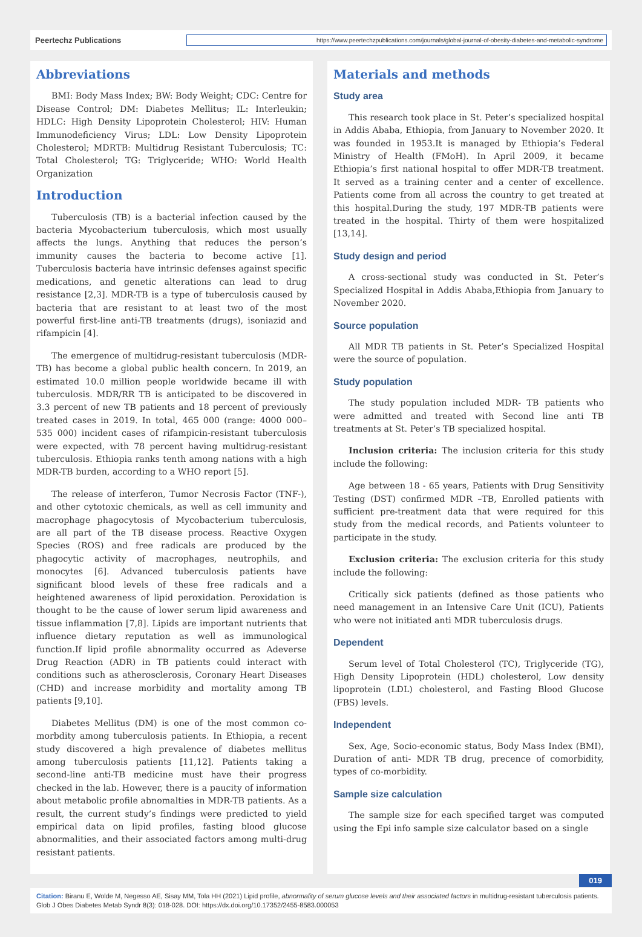Peertechz Publications
https://www.peertechzpublications.com/journals/global-journal-of-obesity-diabetes-and-metabolic-syndrome
Abbreviations
BMI: Body Mass Index; BW: Body Weight; CDC: Centre for Disease Control; DM: Diabetes Mellitus; IL: Interleukin; HDLC: High Density Lipoprotein Cholesterol; HIV: Human Immunodeficiency Virus; LDL: Low Density Lipoprotein Cholesterol; MDRTB: Multidrug Resistant Tuberculosis; TC: Total Cholesterol; TG: Triglyceride; WHO: World Health Organization
Introduction
Tuberculosis (TB) is a bacterial infection caused by the bacteria Mycobacterium tuberculosis, which most usually affects the lungs. Anything that reduces the person’s immunity causes the bacteria to become active [1]. Tuberculosis bacteria have intrinsic defenses against specific medications, and genetic alterations can lead to drug resistance [2,3]. MDR-TB is a type of tuberculosis caused by bacteria that are resistant to at least two of the most powerful first-line anti-TB treatments (drugs), isoniazid and rifampicin [4].
The emergence of multidrug-resistant tuberculosis (MDR-TB) has become a global public health concern. In 2019, an estimated 10.0 million people worldwide became ill with tuberculosis. MDR/RR TB is anticipated to be discovered in 3.3 percent of new TB patients and 18 percent of previously treated cases in 2019. In total, 465 000 (range: 4000 000–535 000) incident cases of rifampicin-resistant tuberculosis were expected, with 78 percent having multidrug-resistant tuberculosis. Ethiopia ranks tenth among nations with a high MDR-TB burden, according to a WHO report [5].
The release of interferon, Tumor Necrosis Factor (TNF-), and other cytotoxic chemicals, as well as cell immunity and macrophage phagocytosis of Mycobacterium tuberculosis, are all part of the TB disease process. Reactive Oxygen Species (ROS) and free radicals are produced by the phagocytic activity of macrophages, neutrophils, and monocytes [6]. Advanced tuberculosis patients have significant blood levels of these free radicals and a heightened awareness of lipid peroxidation. Peroxidation is thought to be the cause of lower serum lipid awareness and tissue inflammation [7,8]. Lipids are important nutrients that influence dietary reputation as well as immunological function.If lipid profile abnormality occurred as Adeverse Drug Reaction (ADR) in TB patients could interact with conditions such as atherosclerosis, Coronary Heart Diseases (CHD) and increase morbidity and mortality among TB patients [9,10].
Diabetes Mellitus (DM) is one of the most common co-morbdity among tuberculosis patients. In Ethiopia, a recent study discovered a high prevalence of diabetes mellitus among tuberculosis patients [11,12]. Patients taking a second-line anti-TB medicine must have their progress checked in the lab. However, there is a paucity of information about metabolic profile abnomalties in MDR-TB patients. As a result, the current study’s findings were predicted to yield empirical data on lipid profiles, fasting blood glucose abnormalities, and their associated factors among multi-drug resistant patients.
Materials and methods
Study area
This research took place in St. Peter’s specialized hospital in Addis Ababa, Ethiopia, from January to November 2020. It was founded in 1953.It is managed by Ethiopia’s Federal Ministry of Health (FMoH). In April 2009, it became Ethiopia’s first national hospital to offer MDR-TB treatment. It served as a training center and a center of excellence. Patients come from all across the country to get treated at this hospital.During the study, 197 MDR-TB patients were treated in the hospital. Thirty of them were hospitalized [13,14].
Study design and period
A cross-sectional study was conducted in St. Peter’s Specialized Hospital in Addis Ababa,Ethiopia from January to November 2020.
Source population
All MDR TB patients in St. Peter’s Specialized Hospital were the source of population.
Study population
The study population included MDR- TB patients who were admitted and treated with Second line anti TB treatments at St. Peter’s TB specialized hospital.
Inclusion criteria: The inclusion criteria for this study include the following:
Age between 18 - 65 years, Patients with Drug Sensitivity Testing (DST) confirmed MDR –TB, Enrolled patients with sufficient pre-treatment data that were required for this study from the medical records, and Patients volunteer to participate in the study.
Exclusion criteria: The exclusion criteria for this study include the following:
Critically sick patients (defined as those patients who need management in an Intensive Care Unit (ICU), Patients who were not initiated anti MDR tuberculosis drugs.
Dependent
Serum level of Total Cholesterol (TC), Triglyceride (TG), High Density Lipoprotein (HDL) cholesterol, Low density lipoprotein (LDL) cholesterol, and Fasting Blood Glucose (FBS) levels.
Independent
Sex, Age, Socio-economic status, Body Mass Index (BMI), Duration of anti- MDR TB drug, precence of comorbidity, types of co-morbidity.
Sample size calculation
The sample size for each specified target was computed using the Epi info sample size calculator based on a single
019
Citation: Biranu E, Wolde M, Negesso AE, Sisay MM, Tola HH (2021) Lipid profile, abnormality of serum glucose levels and their associated factors in multidrug-resistant tuberculosis patients. Glob J Obes Diabetes Metab Syndr 8(3): 018-028. DOI: https://dx.doi.org/10.17352/2455-8583.000053